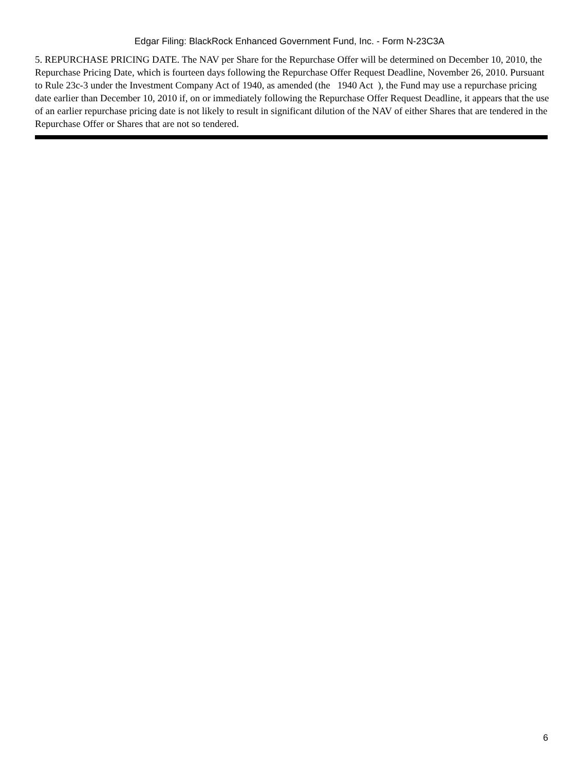Edgar Filing: BlackRock Enhanced Government Fund, Inc. - Form N-23C3A
5. REPURCHASE PRICING DATE. The NAV per Share for the Repurchase Offer will be determined on December 10, 2010, the Repurchase Pricing Date, which is fourteen days following the Repurchase Offer Request Deadline, November 26, 2010. Pursuant to Rule 23c-3 under the Investment Company Act of 1940, as amended (the 1940 Act ), the Fund may use a repurchase pricing date earlier than December 10, 2010 if, on or immediately following the Repurchase Offer Request Deadline, it appears that the use of an earlier repurchase pricing date is not likely to result in significant dilution of the NAV of either Shares that are tendered in the Repurchase Offer or Shares that are not so tendered.
6